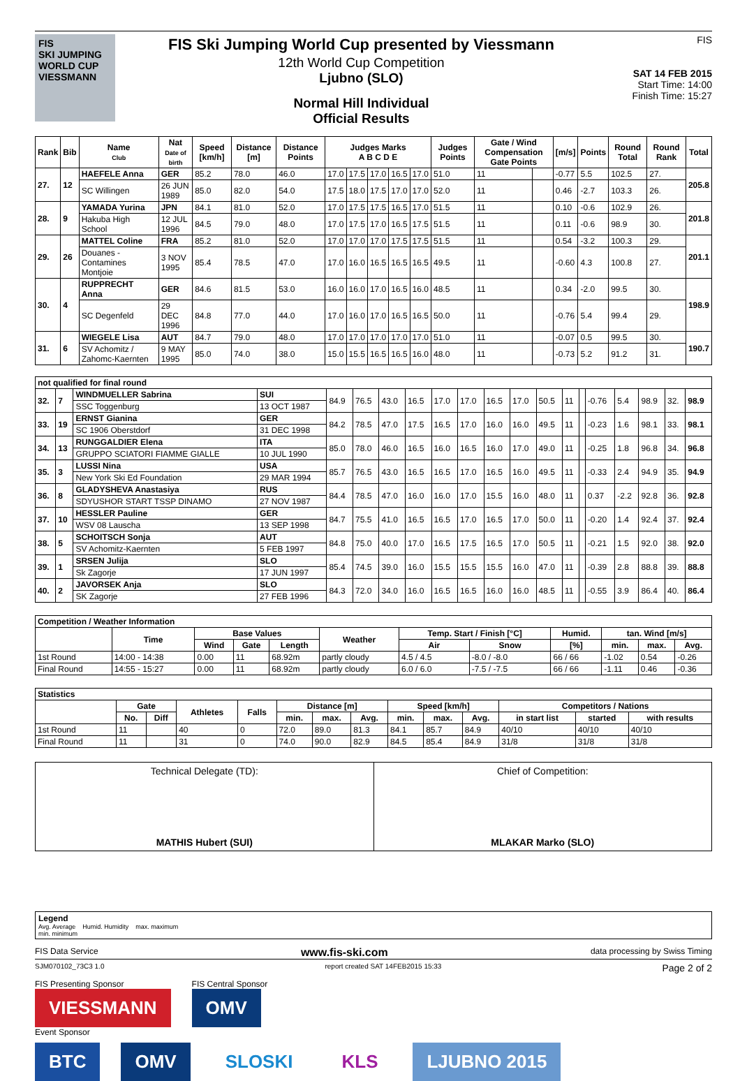FIS
SKI JUMPING WORLD CUP
VIESSMANN
FIS Ski Jumping World Cup presented by Viessmann
12th World Cup Competition
Ljubno (SLO)
Normal Hill Individual
Official Results
FIS
SAT 14 FEB 2015
Start Time: 14:00
Finish Time: 15:27
| Rank | Bib | Name Club | Nat Date of birth | Speed [km/h] | Distance [m] | Distance Points | Judges Marks A B C D E | | | | | Judges Points | Gate / Wind Compensation Gate Points | | [m/s] | Points | Round Total | Round Rank | Total |
| --- | --- | --- | --- | --- | --- | --- | --- | --- | --- | --- | --- | --- | --- | --- | --- | --- | --- | --- | --- |
| 27. | 12 | HAEFELE Anna | GER | 85.2 | 78.0 | 46.0 | 17.0 | 17.5 | 17.0 | 16.5 | 17.0 | 51.0 | 11 | | -0.77 | 5.5 | 102.5 | 27. | 205.8 |
| | | SC Willingen | 26 JUN 1989 | 85.0 | 82.0 | 54.0 | 17.5 | 18.0 | 17.5 | 17.0 | 17.0 | 52.0 | 11 | | 0.46 | -2.7 | 103.3 | 26. | |
| 28. | 9 | YAMADA Yurina | JPN | 84.1 | 81.0 | 52.0 | 17.0 | 17.5 | 17.5 | 16.5 | 17.0 | 51.5 | 11 | | 0.10 | -0.6 | 102.9 | 26. | 201.8 |
| | | Hakuba High School | 12 JUL 1996 | 84.5 | 79.0 | 48.0 | 17.0 | 17.5 | 17.0 | 16.5 | 17.5 | 51.5 | 11 | | 0.11 | -0.6 | 98.9 | 30. | |
| 29. | 26 | MATTEL Coline | FRA | 85.2 | 81.0 | 52.0 | 17.0 | 17.0 | 17.0 | 17.5 | 17.5 | 51.5 | 11 | | 0.54 | -3.2 | 100.3 | 29. | 201.1 |
| | | Douanes - Contamines Montjoie | 3 NOV 1995 | 85.4 | 78.5 | 47.0 | 17.0 | 16.0 | 16.5 | 16.5 | 16.5 | 49.5 | 11 | | -0.60 | 4.3 | 100.8 | 27. | |
| 30. | 4 | RUPPRECHT Anna | GER | 84.6 | 81.5 | 53.0 | 16.0 | 16.0 | 17.0 | 16.5 | 16.0 | 48.5 | 11 | | 0.34 | -2.0 | 99.5 | 30. | 198.9 |
| | | SC Degenfeld | 29 DEC 1996 | 84.8 | 77.0 | 44.0 | 17.0 | 16.0 | 17.0 | 16.5 | 16.5 | 50.0 | 11 | | -0.76 | 5.4 | 99.4 | 29. | |
| 31. | 6 | WIEGELE Lisa | AUT | 84.7 | 79.0 | 48.0 | 17.0 | 17.0 | 17.0 | 17.0 | 17.0 | 51.0 | 11 | | -0.07 | 0.5 | 99.5 | 30. | 190.7 |
| | | SV Achomitz / Zahomc-Kaernten | 9 MAY 1995 | 85.0 | 74.0 | 38.0 | 15.0 | 15.5 | 16.5 | 16.5 | 16.0 | 48.0 | 11 | | -0.73 | 5.2 | 91.2 | 31. | |
| not qualified for final round | | | | | | | | | | | | | | | | | | | |
| 32. | 7 | WINDMUELLER Sabrina | SUI | 84.9 | 76.5 | 43.0 | 16.5 | 17.0 | 17.0 | 16.5 | 17.0 | 50.5 | 11 | | -0.76 | 5.4 | 98.9 | 32. | 98.9 |
| | | SSC Toggenburg | 13 OCT 1987 | | | | | | | | | | | | | | | | |
| 33. | 19 | ERNST Gianina | GER | 84.2 | 78.5 | 47.0 | 17.5 | 16.5 | 17.0 | 16.0 | 16.0 | 49.5 | 11 | | -0.23 | 1.6 | 98.1 | 33. | 98.1 |
| | | SC 1906 Oberstdorf | 31 DEC 1998 | | | | | | | | | | | | | | | | |
| 34. | 13 | RUNGGALDIER Elena | ITA | 85.0 | 78.0 | 46.0 | 16.5 | 16.0 | 16.5 | 16.0 | 17.0 | 49.0 | 11 | | -0.25 | 1.8 | 96.8 | 34. | 96.8 |
| | | GRUPPO SCIATORI FIAMME GIALLE | 10 JUL 1990 | | | | | | | | | | | | | | | | |
| 35. | 3 | LUSSI Nina | USA | 85.7 | 76.5 | 43.0 | 16.5 | 16.5 | 17.0 | 16.5 | 16.0 | 49.5 | 11 | | -0.33 | 2.4 | 94.9 | 35. | 94.9 |
| | | New York Ski Ed Foundation | 29 MAR 1994 | | | | | | | | | | | | | | | | |
| 36. | 8 | GLADYSHEVA Anastasiya | RUS | 84.4 | 78.5 | 47.0 | 16.0 | 16.0 | 17.0 | 15.5 | 16.0 | 48.0 | 11 | | 0.37 | -2.2 | 92.8 | 36. | 92.8 |
| | | SDYUSHOR START TSSP DINAMO | 27 NOV 1987 | | | | | | | | | | | | | | | | |
| 37. | 10 | HESSLER Pauline | GER | 84.7 | 75.5 | 41.0 | 16.5 | 16.5 | 17.0 | 16.5 | 17.0 | 50.0 | 11 | | -0.20 | 1.4 | 92.4 | 37. | 92.4 |
| | | WSV 08 Lauscha | 13 SEP 1998 | | | | | | | | | | | | | | | | |
| 38. | 5 | SCHOITSCH Sonja | AUT | 84.8 | 75.0 | 40.0 | 17.0 | 16.5 | 17.5 | 16.5 | 17.0 | 50.5 | 11 | | -0.21 | 1.5 | 92.0 | 38. | 92.0 |
| | | SV Achomitz-Kaernten | 5 FEB 1997 | | | | | | | | | | | | | | | | |
| 39. | 1 | SRSEN Julija | SLO | 85.4 | 74.5 | 39.0 | 16.0 | 15.5 | 15.5 | 15.5 | 16.0 | 47.0 | 11 | | -0.39 | 2.8 | 88.8 | 39. | 88.8 |
| | | Sk Zagorje | 17 JUN 1997 | | | | | | | | | | | | | | | | |
| 40. | 2 | JAVORSEK Anja | SLO | 84.3 | 72.0 | 34.0 | 16.0 | 16.5 | 16.5 | 16.0 | 16.0 | 48.5 | 11 | | -0.55 | 3.9 | 86.4 | 40. | 86.4 |
| | | SK Zagorje | 27 FEB 1996 | | | | | | | | | | | | | | | | |
| Competition / Weather Information | | | | | | | | | | | |
| --- | --- | --- | --- | --- | --- | --- | --- | --- | --- | --- | --- |
| | Time | Base Values | | | Weather | Temp. Start / Finish [°C] | | Humid. | tan. Wind [m/s] | | |
| | | Wind | Gate | Length | | Air | Snow | [%] | min. | max. | Avg. |
| 1st Round | 14:00 - 14:38 | 0.00 | 11 | 68.92m | partly cloudy | 4.5 / 4.5 | -8.0 / -8.0 | 66 / 66 | -1.02 | 0.54 | -0.26 |
| Final Round | 14:55 - 15:27 | 0.00 | 11 | 68.92m | partly cloudy | 6.0 / 6.0 | -7.5 / -7.5 | 66 / 66 | -1.11 | 0.46 | -0.36 |
| Statistics | | | | | | | | | | | | | |
| --- | --- | --- | --- | --- | --- | --- | --- | --- | --- | --- | --- | --- | --- |
| | Gate | | Athletes | Falls | Distance [m] | | | Speed [km/h] | | | Competitors / Nations | | |
| | No. | Diff | | | min. | max. | Avg. | min. | max. | Avg. | in start list | started | with results |
| 1st Round | 11 | | 40 | 0 | 72.0 | 89.0 | 81.3 | 84.1 | 85.7 | 84.9 | 40/10 | 40/10 | 40/10 |
| Final Round | 11 | | 31 | 0 | 74.0 | 90.0 | 82.9 | 84.5 | 85.4 | 84.9 | 31/8 | 31/8 | 31/8 |
Technical Delegate (TD):
MATHIS Hubert (SUI)
Chief of Competition:
MLAKAR Marko (SLO)
Legend
Avg. Average Humid. Humidity max. maximum
min. minimum
FIS Data Service www.fis-ski.com data processing by Swiss Timing
SJM070102_73C3 1.0 report created SAT 14FEB2015 15:33 Page 2 of 2
FIS Presenting Sponsor
VIESSMANN
FIS Central Sponsor
OMV
Event Sponsor
BTC OMV SLOSKI KLS LJUBNO 2015